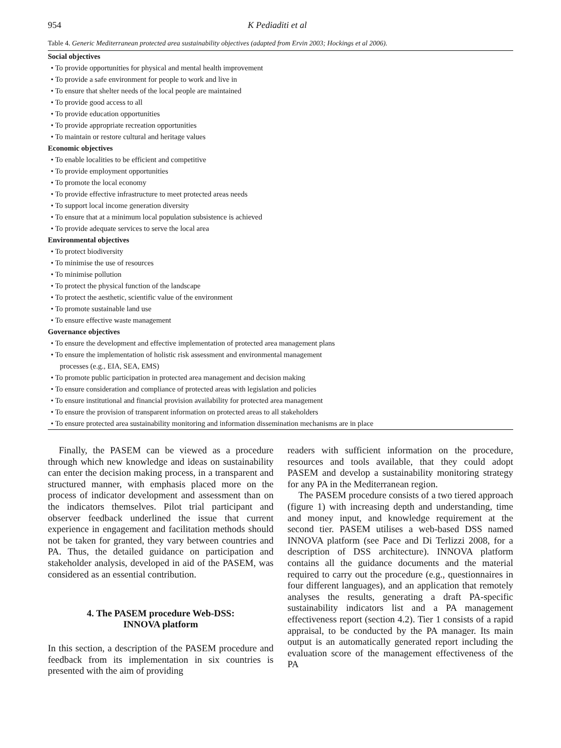954 K Pediaditi et al
Table 4. Generic Mediterranean protected area sustainability objectives (adapted from Ervin 2003; Hockings et al 2006).
| Social objectives |
| • To provide opportunities for physical and mental health improvement |
| • To provide a safe environment for people to work and live in |
| • To ensure that shelter needs of the local people are maintained |
| • To provide good access to all |
| • To provide education opportunities |
| • To provide appropriate recreation opportunities |
| • To maintain or restore cultural and heritage values |
| Economic objectives |
| • To enable localities to be efficient and competitive |
| • To provide employment opportunities |
| • To promote the local economy |
| • To provide effective infrastructure to meet protected areas needs |
| • To support local income generation diversity |
| • To ensure that at a minimum local population subsistence is achieved |
| • To provide adequate services to serve the local area |
| Environmental objectives |
| • To protect biodiversity |
| • To minimise the use of resources |
| • To minimise pollution |
| • To protect the physical function of the landscape |
| • To protect the aesthetic, scientific value of the environment |
| • To promote sustainable land use |
| • To ensure effective waste management |
| Governance objectives |
| • To ensure the development and effective implementation of protected area management plans |
| • To ensure the implementation of holistic risk assessment and environmental management |
| processes (e.g., EIA, SEA, EMS) |
| • To promote public participation in protected area management and decision making |
| • To ensure consideration and compliance of protected areas with legislation and policies |
| • To ensure institutional and financial provision availability for protected area management |
| • To ensure the provision of transparent information on protected areas to all stakeholders |
| • To ensure protected area sustainability monitoring and information dissemination mechanisms are in place |
Finally, the PASEM can be viewed as a procedure through which new knowledge and ideas on sustainability can enter the decision making process, in a transparent and structured manner, with emphasis placed more on the process of indicator development and assessment than on the indicators themselves. Pilot trial participant and observer feedback underlined the issue that current experience in engagement and facilitation methods should not be taken for granted, they vary between countries and PA. Thus, the detailed guidance on participation and stakeholder analysis, developed in aid of the PASEM, was considered as an essential contribution.
4. The PASEM procedure Web-DSS:
INNOVA platform
In this section, a description of the PASEM procedure and feedback from its implementation in six countries is presented with the aim of providing
readers with sufficient information on the procedure, resources and tools available, that they could adopt PASEM and develop a sustainability monitoring strategy for any PA in the Mediterranean region.
The PASEM procedure consists of a two tiered approach (figure 1) with increasing depth and understanding, time and money input, and knowledge requirement at the second tier. PASEM utilises a web-based DSS named INNOVA platform (see Pace and Di Terlizzi 2008, for a description of DSS architecture). INNOVA platform contains all the guidance documents and the material required to carry out the procedure (e.g., questionnaires in four different languages), and an application that remotely analyses the results, generating a draft PA-specific sustainability indicators list and a PA management effectiveness report (section 4.2). Tier 1 consists of a rapid appraisal, to be conducted by the PA manager. Its main output is an automatically generated report including the evaluation score of the management effectiveness of the PA